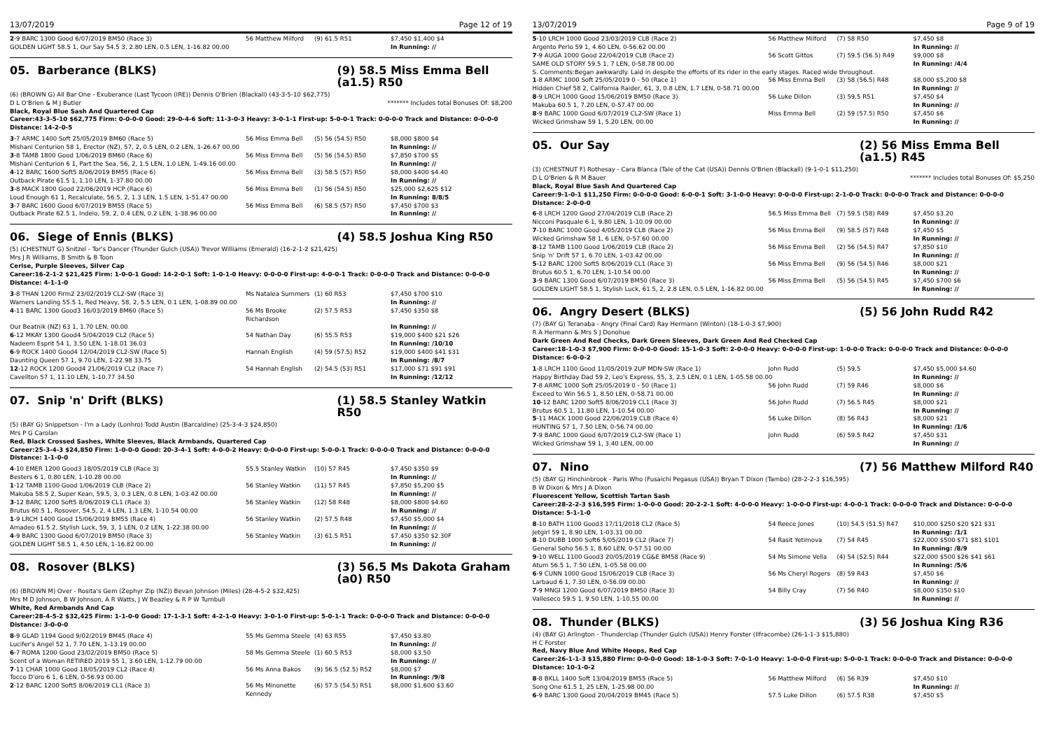13/07/2019 Page 12 of 19
| 2 -9 BARC 1300 Good 6/07/2019 BM50 (Race 3) | 56 Matthew Milford | (9) 61.5 R51 | $7,450 $1,400 $4 |
| GOLDEN LIGHT 58.5 1, Our Say 54.5 3, 2.80 LEN, 0.5 LEN, 1-16.82 00.00 | | | In Running: // |
05. Barberance (BLKS) (9) 58.5 Miss Emma Bell (a1.5) R50
(6) (BROWN G) All Bar One - Exuberance (Last Tycoon (IRE)) Dennis O'Brien (Blackall) (43-3-5-10 $62,775)
D L O'Brien & M J Butler ******* Includes total Bonuses Of: $8,200
Black, Royal Blue Sash And Quartered Cap
Career:43-3-5-10 $62,775 Firm: 0-0-0-0 Good: 29-0-4-6 Soft: 11-3-0-3 Heavy: 3-0-1-1 First-up: 5-0-0-1 Track: 0-0-0-0 Track and Distance: 0-0-0-0 Distance: 14-2-0-5
| 3 -7 ARMC 1400 Soft 25/05/2019 BM60 (Race 5) | 56 Miss Emma Bell | (5) 56 (54.5) R50 | $8,000 $800 $4 |
| Mishani Centurion 58 1, Erector (NZ), 57, 2, 0.5 LEN, 0.2 LEN, 1-26.67 00.00 | | | In Running: // |
| 3 -8 TAMB 1800 Good 1/06/2019 BM60 (Race 6) | 56 Miss Emma Bell | (5) 56 (54.5) R50 | $7,850 $700 $5 |
| Mishani Centurion 6 1, Part the Sea, 56, 2, 1.5 LEN, 1.0 LEN, 1-49.16 00.00 | | | In Running: // |
| 4 -12 BARC 1600 Soft5 8/06/2019 BM55 (Race 6) | 56 Miss Emma Bell | (3) 58.5 (57) R50 | $8,000 $400 $4.40 |
| Outback Pirate 61.5 1, 1.10 LEN, 1-37.80 00.00 | | | In Running: // |
| 3 -8 MACK 1800 Good 22/06/2019 HCP (Race 6) | 56 Miss Emma Bell | (1) 56 (54.5) R50 | $25,000 $2,625 $12 |
| Loud Enough 61 1, Recalculate, 56.5, 2, 1.3 LEN, 1.5 LEN, 1-51.47 00.00 | | | In Running: 8/8/5 |
| 3 -7 BARC 1600 Good 6/07/2019 BM55 (Race 5) | 56 Miss Emma Bell | (6) 58.5 (57) R50 | $7,450 $700 $3 |
| Outback Pirate 62.5 1, Indelo, 59, 2, 0.4 LEN, 0.2 LEN, 1-38.96 00.00 | | | In Running: // |
06. Siege of Ennis (BLKS) (4) 58.5 Joshua King R50
(5) (CHESTNUT G) Snitzel - Tor's Dancer (Thunder Gulch (USA)) Trevor Williams (Emerald) (16-2-1-2 $21,425)
Mrs J R Williams, B Smith & B Toon
Cerise, Purple Sleeves, Silver Cap
Career:16-2-1-2 $21,425 Firm: 1-0-0-1 Good: 14-2-0-1 Soft: 1-0-1-0 Heavy: 0-0-0-0 First-up: 4-0-0-1 Track: 0-0-0-0 Track and Distance: 0-0-0-0 Distance: 4-1-1-0
| 3 -8 THAN 1200 Firm2 23/02/2019 CL2-SW (Race 3) | Ms Natalea Summers | (1) 60 R53 | $7,450 $700 $10 |
| Warners Landing 55.5 1, Red Heavy, 58, 2, 5.5 LEN, 0.1 LEN, 1-08.89 00.00 | | | In Running: // |
| 4 -11 BARC 1300 Good3 16/03/2019 BM60 (Race 5) | 56 Ms Brooke Richardson | (2) 57.5 R53 | $7,450 $350 $8 |
| Our Beatnik (NZ) 63 1, 1.70 LEN, 00.00 | | | In Running: // |
| 6 -12 MKAY 1300 Good4 5/04/2019 CL2 (Race 5) | 54 Nathan Day | (6) 55.5 R53 | $19,000 $400 $21 $26 |
| Nadeem Esprit 54 1, 3.50 LEN, 1-18.01 36.03 | | | In Running: /10/10 |
| 6 -9 ROCK 1400 Good4 12/04/2019 CL2-SW (Race 5) | Hannah English | (4) 59 (57.5) R52 | $19,000 $400 $41 $31 |
| Daunting Queen 57 1, 9.70 LEN, 1-22.98 33.75 | | | In Running: /8/7 |
| 12 -12 ROCK 1200 Good4 21/06/2019 CL2 (Race 7) | 54 Hannah English | (2) 54.5 (53) R51 | $17,000 $71 $91 $91 |
| Cavellton 57 1, 11.10 LEN, 1-10.77 34.50 | | | In Running: /12/12 |
07. Snip 'n' Drift (BLKS) (1) 58.5 Stanley Watkin R50
(5) (BAY G) Snippetson - I'm a Lady (Lonhro) Todd Austin (Barcaldine) (25-3-4-3 $24,850)
Mrs P G Carolan
Red, Black Crossed Sashes, White Sleeves, Black Armbands, Quartered Cap
Career:25-3-4-3 $24,850 Firm: 1-0-0-0 Good: 20-3-4-1 Soft: 4-0-0-2 Heavy: 0-0-0-0 First-up: 5-0-0-1 Track: 0-0-0-0 Track and Distance: 0-0-0-0 Distance: 1-1-0-0
| 4 -10 EMER 1200 Good3 18/05/2019 CLB (Race 3) | 55.5 Stanley Watkin | (10) 57 R45 | $7,450 $350 $9 |
| Besters 6 1, 0.80 LEN, 1-10.28 00.00 | | | In Running: // |
| 1 -12 TAMB 1100 Good 1/06/2019 CLB (Race 2) | 56 Stanley Watkin | (11) 57 R45 | $7,850 $5,200 $5 |
| Makuba 58.5 2, Super Kean, 59.5, 3, 0.3 LEN, 0.8 LEN, 1-03.42 00.00 | | | In Running: // |
| 3 -12 BARC 1200 Soft5 8/06/2019 CL1 (Race 3) | 56 Stanley Watkin | (12) 58 R48 | $8,000 $800 $4.60 |
| Brutus 60.5 1, Rosover, 54.5, 2, 4 LEN, 1.3 LEN, 1-10.54 00.00 | | | In Running: // |
| 1 -9 LRCH 1400 Good 15/06/2019 BM55 (Race 4) | 56 Stanley Watkin | (2) 57.5 R48 | $7,450 $5,000 $4 |
| Amadeo 61.5 2, Stylish Luck, 59, 3, 1 LEN, 0.2 LEN, 1-22.38 00.00 | | | In Running: // |
| 4 -9 BARC 1300 Good 6/07/2019 BM50 (Race 3) | 56 Stanley Watkin | (3) 61.5 R51 | $7,450 $350 $2.30F |
| GOLDEN LIGHT 58.5 1, 4.50 LEN, 1-16.82 00.00 | | | In Running: // |
08. Rosover (BLKS) (3) 56.5 Ms Dakota Graham (a0) R50
(6) (BROWN M) Over - Rosita's Gem (Zephyr Zip (NZ)) Bevan Johnson (Miles) (28-4-5-2 $32,425)
Mrs M D Johnson, B W Johnson, A R Watts, J W Beazley & R P W Turnbull
White, Red Armbands And Cap
Career:28-4-5-2 $32,425 Firm: 1-1-0-0 Good: 17-1-3-1 Soft: 4-2-1-0 Heavy: 3-0-1-0 First-up: 5-0-1-1 Track: 0-0-0-0 Track and Distance: 0-0-0-0 Distance: 3-0-0-0
| 8 -9 GLAD 1194 Good 9/02/2019 BM45 (Race 4) | 55 Ms Gemma Steele | (4) 63 R55 | $7,450 $3.80 |
| Lucifer's Angel 52 1, 7.70 LEN, 1-13.19 00.00 | | | In Running: // |
| 6 -7 ROMA 1200 Good 23/02/2019 BM50 (Race 5) | 58 Ms Gemma Steele | (1) 60.5 R53 | $8,000 $3.50 |
| Scent of a Woman RETIRED 2019 55 1, 3.60 LEN, 1-12.79 00.00 | | | In Running: // |
| 7 -11 CHAR 1000 Good 18/05/2019 CL2 (Race 4) | 56 Ms Anna Bakos | (9) 56.5 (52.5) R52 | $8,000 $7 |
| Tocco D'oro 6 1, 6 LEN, 0-56.93 00.00 | | | In Running: /9/8 |
| 2 -12 BARC 1200 Soft5 8/06/2019 CL1 (Race 3) | 56 Ms Minonette Kennedy | (6) 57.5 (54.5) R51 | $8,000 $1,600 $3.60 |
13/07/2019 Page 9 of 19
| 5 -10 LRCH 1000 Good 23/03/2019 CLB (Race 2) | 56 Matthew Milford | (7) 58 R50 | $7,450 $8 |
| Argento Perlo 59 1, 4.60 LEN, 0-56.62 00.00 | | | In Running: // |
| 7 -9 AUGA 1000 Good 22/04/2019 CLB (Race 2) | 56 Scott Gittos | (7) 59.5 (56.5) R49 | $9,000 $8 |
| SAME OLD STORY 59.5 1, 7 LEN, 0-58.78 00.00 | | | In Running: /4/4 |
| S. Comments:Began awkwardly. Laid in despite the efforts of its rider in the early stages. Raced wide throughout. | | | |
| 1 -8 ARMC 1000 Soft 25/05/2019 0 - 50 (Race 1) | 56 Miss Emma Bell | (3) 58 (56.5) R48 | $8,000 $5,200 $8 |
| Hidden Chief 58 2, California Raider, 61, 3, 0.8 LEN, 1.7 LEN, 0-58.71 00.00 | | | In Running: // |
| 8 -9 LRCH 1000 Good 15/06/2019 BM50 (Race 3) | 56 Luke Dillon | (3) 59.5 R51 | $7,450 $4 |
| Makuba 60.5 1, 7.20 LEN, 0-57.47 00.00 | | | In Running: // |
| 8 -9 BARC 1000 Good 6/07/2019 CL2-SW (Race 1) | Miss Emma Bell | (2) 59 (57.5) R50 | $7,450 $6 |
| Wicked Grimshaw 59 1, 5.20 LEN, 00.00 | | | In Running: // |
05. Our Say (2) 56 Miss Emma Bell (a1.5) R45
(3) (CHESTNUT F) Rothesay - Cara Blanca (Tale of the Cat (USA)) Dennis O'Brien (Blackall) (9-1-0-1 $11,250)
D L O'Brien & R M Bauer ******* Includes total Bonuses Of: $5,250
Black, Royal Blue Sash And Quartered Cap
Career:9-1-0-1 $11,250 Firm: 0-0-0-0 Good: 6-0-0-1 Soft: 3-1-0-0 Heavy: 0-0-0-0 First-up: 2-1-0-0 Track: 0-0-0-0 Track and Distance: 0-0-0-0 Distance: 2-0-0-0
| 6 -8 LRCH 1200 Good 27/04/2019 CLB (Race 2) | 56.5 Miss Emma Bell | (7) 59.5 (58) R49 | $7,450 $3.20 |
| Nicconi Pasquale 6 1, 9.80 LEN, 1-10.09 00.00 | | | In Running: // |
| 7 -10 BARC 1000 Good 4/05/2019 CLB (Race 2) | 56 Miss Emma Bell | (9) 58.5 (57) R48 | $7,450 $5 |
| Wicked Grimshaw 58 1, 6 LEN, 0-57.60 00.00 | | | In Running: // |
| 8 -12 TAMB 1100 Good 1/06/2019 CLB (Race 2) | 56 Miss Emma Bell | (2) 56 (54.5) R47 | $7,850 $10 |
| Snip 'n' Drift 57 1, 6.70 LEN, 1-03.42 00.00 | | | In Running: // |
| 5 -12 BARC 1200 Soft5 8/06/2019 CL1 (Race 3) | 56 Miss Emma Bell | (9) 56 (54.5) R46 | $8,000 $21 |
| Brutus 60.5 1, 6.70 LEN, 1-10.54 00.00 | | | In Running: // |
| 3 -9 BARC 1300 Good 6/07/2019 BM50 (Race 3) | 56 Miss Emma Bell | (5) 56 (54.5) R45 | $7,450 $700 $6 |
| GOLDEN LIGHT 58.5 1, Stylish Luck, 61.5, 2, 2.8 LEN, 0.5 LEN, 1-16.82 00.00 | | | In Running: // |
06. Angry Desert (BLKS) (5) 56 John Rudd R42
(7) (BAY G) Teranaba - Angry (Final Card) Ray Hermann (Winton) (18-1-0-3 $7,900)
R A Hermann & Mrs S J Donohue
Dark Green And Red Checks, Dark Green Sleeves, Dark Green And Red Checked Cap
Career:18-1-0-3 $7,900 Firm: 0-0-0-0 Good: 15-1-0-3 Soft: 2-0-0-0 Heavy: 0-0-0-0 First-up: 1-0-0-0 Track: 0-0-0-0 Track and Distance: 0-0-0-0 Distance: 6-0-0-2
| 1 -8 LRCH 1100 Good 11/05/2019 2UP MDN-SW (Race 1) | John Rudd | (5) 59.5 | $7,450 $5,000 $4.60 |
| Happy Birthday Dad 59 2, Leo's Express, 55, 3, 2.5 LEN, 0.1 LEN, 1-05.58 00.00 | | | In Running: // |
| 7 -8 ARMC 1000 Soft 25/05/2019 0 - 50 (Race 1) | 56 John Rudd | (7) 59 R46 | $8,000 $6 |
| Exceed to Win 56.5 1, 8.50 LEN, 0-58.71 00.00 | | | In Running: // |
| 10 -12 BARC 1200 Soft5 8/06/2019 CL1 (Race 3) | 56 John Rudd | (7) 56.5 R45 | $8,000 $21 |
| Brutus 60.5 1, 11.80 LEN, 1-10.54 00.00 | | | In Running: // |
| 5 -11 MACK 1000 Good 22/06/2019 CLB (Race 4) | 56 Luke Dillon | (8) 56 R43 | $8,000 $21 |
| HUNTING 57 1, 7.50 LEN, 0-56.74 00.00 | | | In Running: /1/6 |
| 7 -9 BARC 1000 Good 6/07/2019 CL2-SW (Race 1) | John Rudd | (6) 59.5 R42 | $7,450 $31 |
| Wicked Grimshaw 59 1, 3.40 LEN, 00.00 | | | In Running: // |
07. Nino (7) 56 Matthew Milford R40
(5) (BAY G) Hinchinbrook - Paris Who (Fusaichi Pegasus (USA)) Bryan T Dixon (Tambo) (28-2-2-3 $16,595)
B W Dixon & Mrs J A Dixon
Fluorescent Yellow, Scottish Tartan Sash
Career:28-2-2-3 $16,595 Firm: 1-0-0-0 Good: 20-2-2-1 Soft: 4-0-0-0 Heavy: 1-0-0-0 First-up: 4-0-0-1 Track: 0-0-0-0 Track and Distance: 0-0-0-0 Distance: 5-1-1-0
| 8 -10 BATH 1100 Good3 17/11/2018 CL2 (Race 5) | 54 Reece Jones | (10) 54.5 (51.5) R47 | $10,000 $250 $20 $21 $31 |
| Jetgirl 59 1, 8.90 LEN, 1-03.31 00.00 | | | In Running: /1/1 |
| 8 -10 DUBB 1000 Soft6 5/05/2019 CL2 (Race 7) | 54 Rasit Yetimova | (7) 54 R45 | $22,000 $500 $71 $81 $101 |
| General Soho 56.5 1, 8.60 LEN, 0-57.51 00.00 | | | In Running: /8/9 |
| 9 -10 WELL 1100 Good3 20/05/2019 CG&E BM58 (Race 9) | 54 Ms Simone Vella | (4) 54 (52.5) R44 | $22,000 $500 $26 $41 $61 |
| Atum 56.5 1, 7.50 LEN, 1-05.58 00.00 | | | In Running: /5/6 |
| 6 -9 CUNN 1000 Good 15/06/2019 CLB (Race 3) | 56 Ms Cheryl Rogers | (8) 59 R43 | $7,450 $6 |
| Larbaud 6 1, 7.30 LEN, 0-56.09 00.00 | | | In Running: // |
| 7 -9 MNGI 1200 Good 6/07/2019 BM50 (Race 3) | 54 Billy Cray | (7) 56 R40 | $8,000 $350 $10 |
| Valleseco 59.5 1, 9.50 LEN, 1-10.55 00.00 | | | In Running: // |
08. Thunder (BLKS) (3) 56 Joshua King R36
(4) (BAY G) Arlington - Thunderclap (Thunder Gulch (USA)) Henry Forster (Ilfracombe) (26-1-1-3 $15,880)
H C Forster
Red, Navy Blue And White Hoops, Red Cap
Career:26-1-1-3 $15,880 Firm: 0-0-0-0 Good: 18-1-0-3 Soft: 7-0-1-0 Heavy: 1-0-0-0 First-up: 5-0-0-1 Track: 0-0-0-0 Track and Distance: 0-0-0-0 Distance: 10-1-0-2
| 8 -8 BKLL 1400 Soft 13/04/2019 BM55 (Race 5) | 56 Matthew Milford | (6) 56 R39 | $7,450 $10 |
| Song One 61.5 1, 25 LEN, 1-25.98 00.00 | | | In Running: // |
| 6 -9 BARC 1300 Good 20/04/2019 BM45 (Race 5) | 57.5 Luke Dillon | (6) 57.5 R38 | $7,450 $5 |